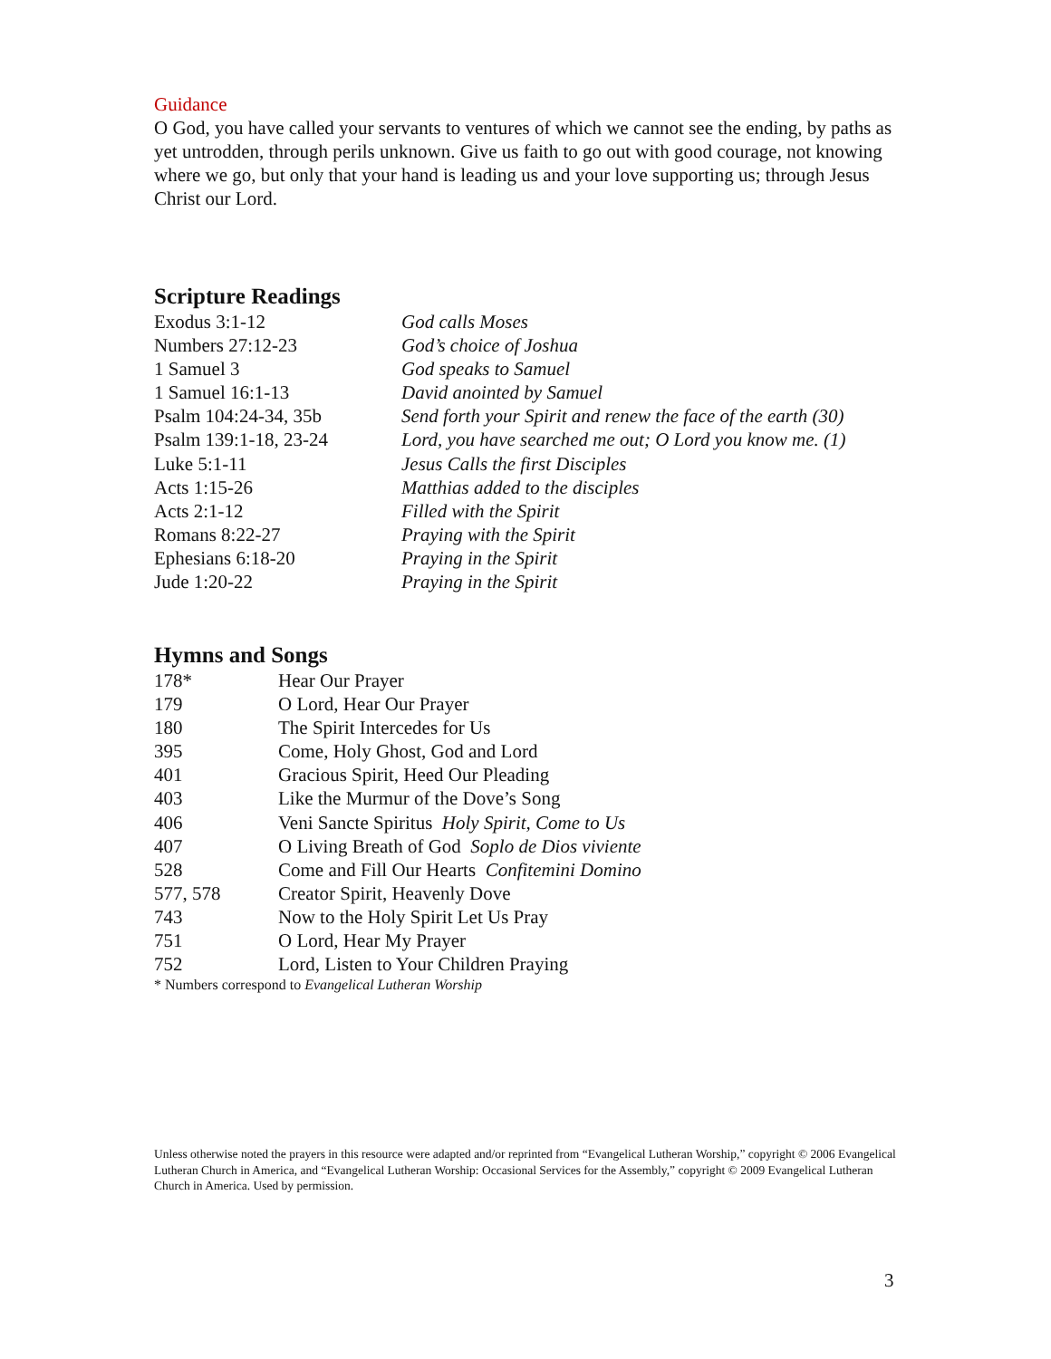Guidance
O God, you have called your servants to ventures of which we cannot see the ending, by paths as yet untrodden, through perils unknown. Give us faith to go out with good courage, not knowing where we go, but only that your hand is leading us and your love supporting us; through Jesus Christ our Lord.
Scripture Readings
| Exodus 3:1-12 | God calls Moses |
| Numbers 27:12-23 | God’s choice of Joshua |
| 1 Samuel 3 | God speaks to Samuel |
| 1 Samuel 16:1-13 | David anointed by Samuel |
| Psalm 104:24-34, 35b | Send forth your Spirit and renew the face of the earth (30) |
| Psalm 139:1-18, 23-24 | Lord, you have searched me out; O Lord you know me. (1) |
| Luke 5:1-11 | Jesus Calls the first Disciples |
| Acts 1:15-26 | Matthias added to the disciples |
| Acts 2:1-12 | Filled with the Spirit |
| Romans 8:22-27 | Praying with the Spirit |
| Ephesians 6:18-20 | Praying in the Spirit |
| Jude 1:20-22 | Praying in the Spirit |
Hymns and Songs
| 178* | Hear Our Prayer |
| 179 | O Lord, Hear Our Prayer |
| 180 | The Spirit Intercedes for Us |
| 395 | Come, Holy Ghost, God and Lord |
| 401 | Gracious Spirit, Heed Our Pleading |
| 403 | Like the Murmur of the Dove’s Song |
| 406 | Veni Sancte Spiritus Holy Spirit, Come to Us |
| 407 | O Living Breath of God Soplo de Dios viviente |
| 528 | Come and Fill Our Hearts Confitemini Domino |
| 577, 578 | Creator Spirit, Heavenly Dove |
| 743 | Now to the Holy Spirit Let Us Pray |
| 751 | O Lord, Hear My Prayer |
| 752 | Lord, Listen to Your Children Praying |
* Numbers correspond to Evangelical Lutheran Worship
Unless otherwise noted the prayers in this resource were adapted and/or reprinted from “Evangelical Lutheran Worship,” copyright © 2006 Evangelical Lutheran Church in America, and “Evangelical Lutheran Worship: Occasional Services for the Assembly,” copyright © 2009 Evangelical Lutheran Church in America. Used by permission.
3